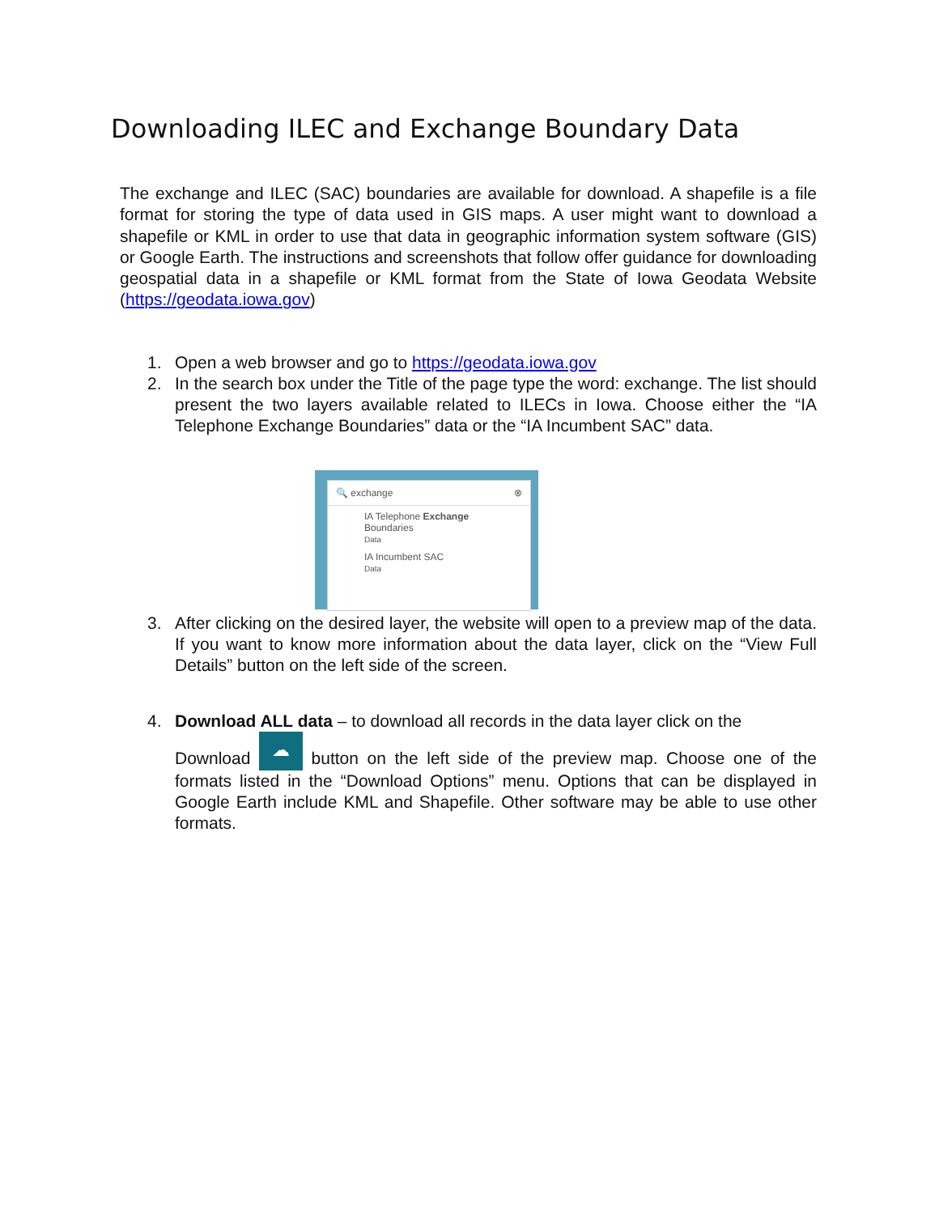Downloading ILEC and Exchange Boundary Data
The exchange and ILEC (SAC) boundaries are available for download. A shapefile is a file format for storing the type of data used in GIS maps. A user might want to download a shapefile or KML in order to use that data in geographic information system software (GIS) or Google Earth. The instructions and screenshots that follow offer guidance for downloading geospatial data in a shapefile or KML format from the State of Iowa Geodata Website (https://geodata.iowa.gov)
1. Open a web browser and go to https://geodata.iowa.gov
2. In the search box under the Title of the page type the word: exchange. The list should present the two layers available related to ILECs in Iowa. Choose either the “IA Telephone Exchange Boundaries” data or the “IA Incumbent SAC” data.
🔍 exchange ⊗
IA Telephone Exchange
Boundaries
Data
IA Incumbent SAC
Data
3. After clicking on the desired layer, the website will open to a preview map of the data. If you want to know more information about the data layer, click on the “View Full Details” button on the left side of the screen.
4. Download ALL data – to download all records in the data layer click on the
Download ☁ button on the left side of the preview map. Choose one of the formats listed in the “Download Options” menu. Options that can be displayed in Google Earth include KML and Shapefile. Other software may be able to use other formats.